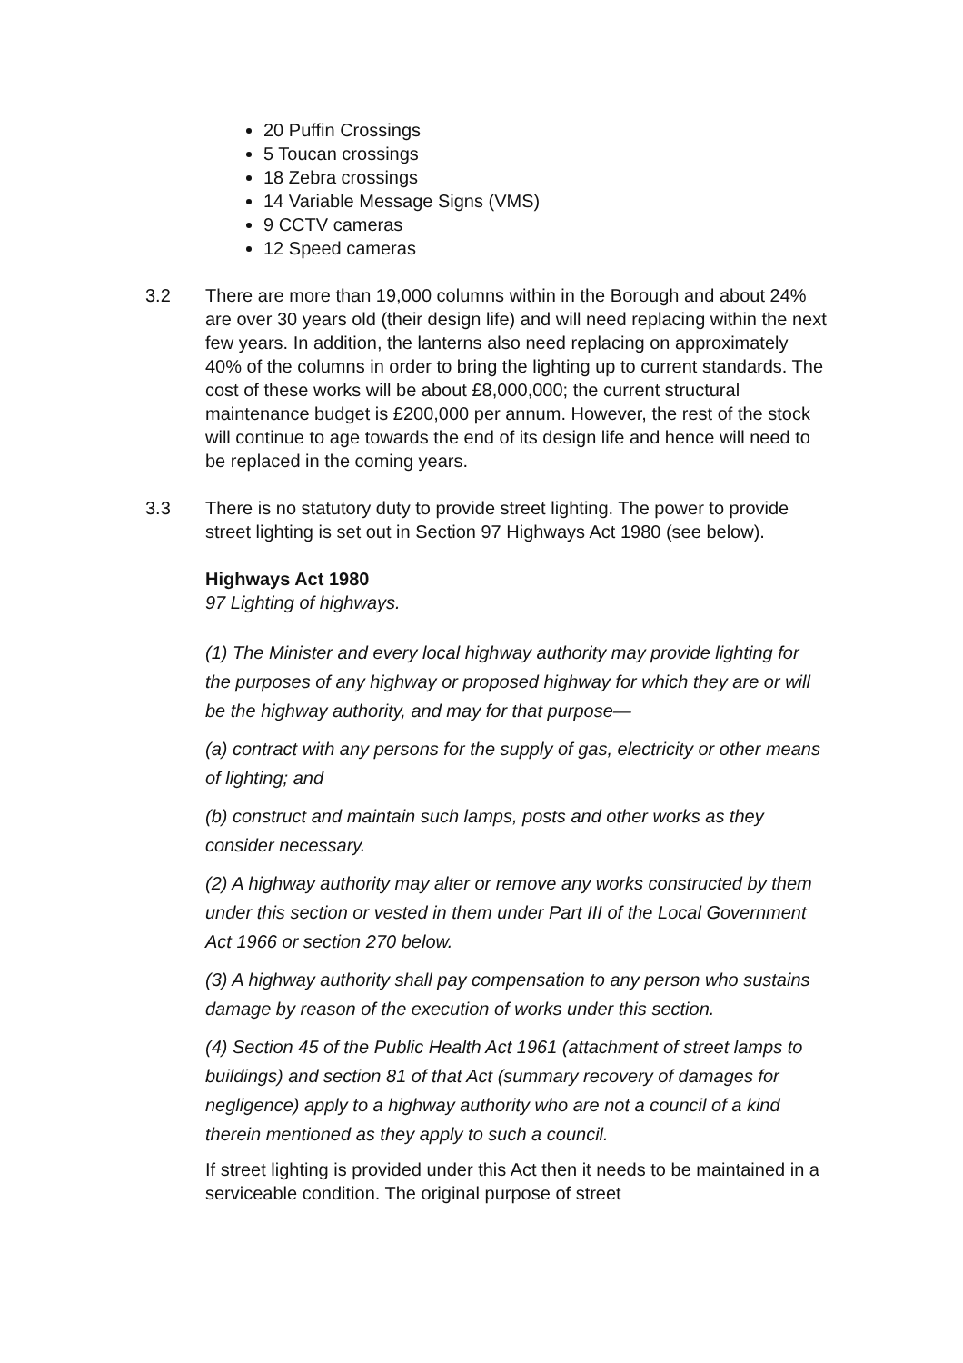20 Puffin Crossings
5 Toucan crossings
18 Zebra crossings
14 Variable Message Signs (VMS)
9 CCTV cameras
12 Speed cameras
3.2 There are more than 19,000 columns within in the Borough and about 24% are over 30 years old (their design life) and will need replacing within the next few years. In addition, the lanterns also need replacing on approximately 40% of the columns in order to bring the lighting up to current standards. The cost of these works will be about £8,000,000; the current structural maintenance budget is £200,000 per annum. However, the rest of the stock will continue to age towards the end of its design life and hence will need to be replaced in the coming years.
3.3 There is no statutory duty to provide street lighting. The power to provide street lighting is set out in Section 97 Highways Act 1980 (see below).
Highways Act 1980
97 Lighting of highways.
(1) The Minister and every local highway authority may provide lighting for the purposes of any highway or proposed highway for which they are or will be the highway authority, and may for that purpose—
(a) contract with any persons for the supply of gas, electricity or other means of lighting; and
(b) construct and maintain such lamps, posts and other works as they consider necessary.
(2) A highway authority may alter or remove any works constructed by them under this section or vested in them under Part III of the Local Government Act 1966 or section 270 below.
(3) A highway authority shall pay compensation to any person who sustains damage by reason of the execution of works under this section.
(4) Section 45 of the Public Health Act 1961 (attachment of street lamps to buildings) and section 81 of that Act (summary recovery of damages for negligence) apply to a highway authority who are not a council of a kind therein mentioned as they apply to such a council.
If street lighting is provided under this Act then it needs to be maintained in a serviceable condition. The original purpose of street